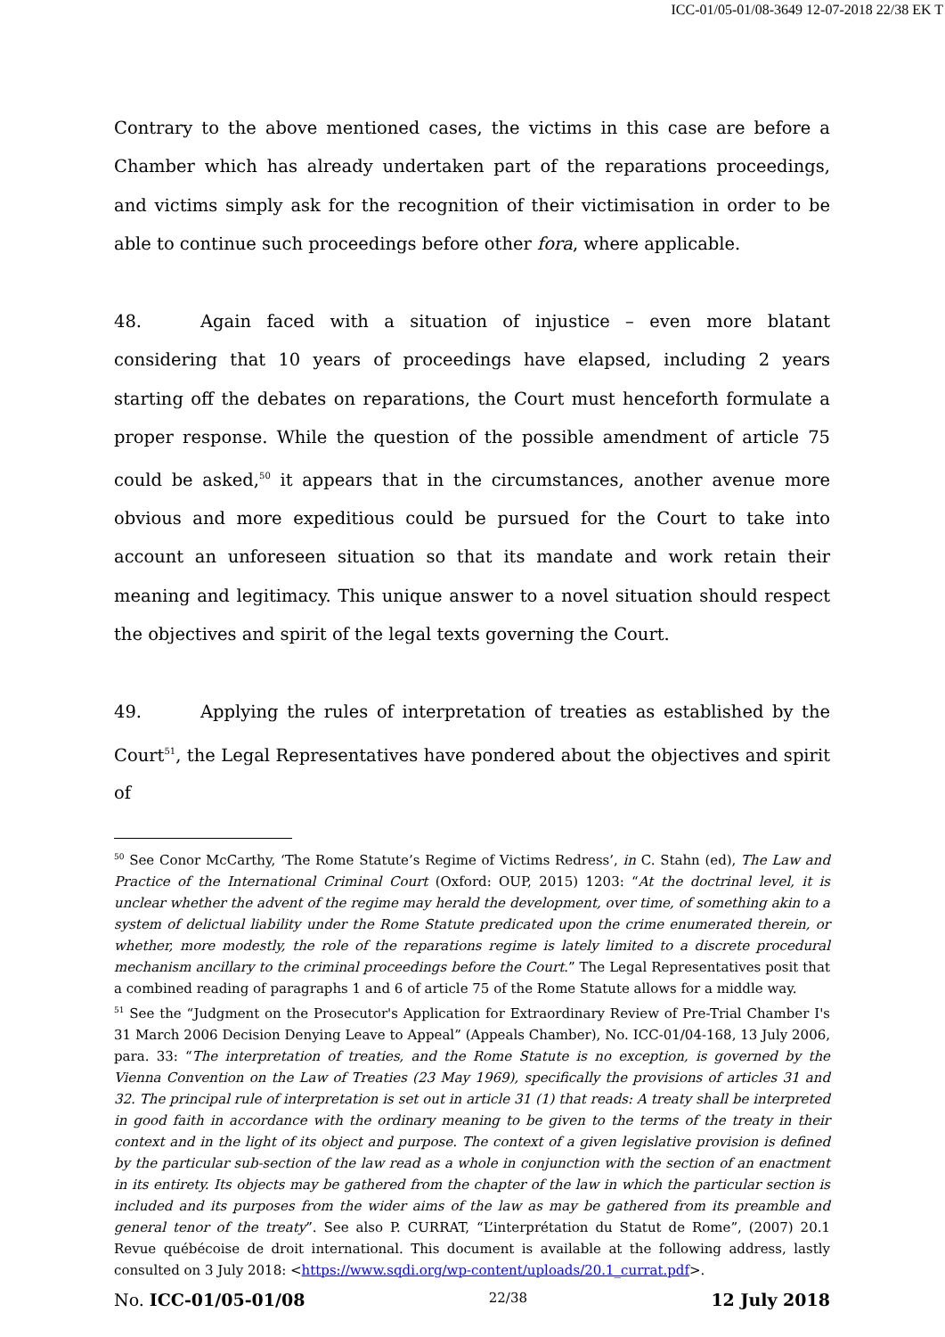ICC-01/05-01/08-3649 12-07-2018 22/38 EK T
Contrary to the above mentioned cases, the victims in this case are before a Chamber which has already undertaken part of the reparations proceedings, and victims simply ask for the recognition of their victimisation in order to be able to continue such proceedings before other fora, where applicable.
48. Again faced with a situation of injustice – even more blatant considering that 10 years of proceedings have elapsed, including 2 years starting off the debates on reparations, the Court must henceforth formulate a proper response. While the question of the possible amendment of article 75 could be asked,<sup>50</sup> it appears that in the circumstances, another avenue more obvious and more expeditious could be pursued for the Court to take into account an unforeseen situation so that its mandate and work retain their meaning and legitimacy. This unique answer to a novel situation should respect the objectives and spirit of the legal texts governing the Court.
49. Applying the rules of interpretation of treaties as established by the Court<sup>51</sup>, the Legal Representatives have pondered about the objectives and spirit of
<sup>50</sup> See Conor McCarthy, ‘The Rome Statute’s Regime of Victims Redress’, in C. Stahn (ed), The Law and Practice of the International Criminal Court (Oxford: OUP, 2015) 1203: “At the doctrinal level, it is unclear whether the advent of the regime may herald the development, over time, of something akin to a system of delictual liability under the Rome Statute predicated upon the crime enumerated therein, or whether, more modestly, the role of the reparations regime is lately limited to a discrete procedural mechanism ancillary to the criminal proceedings before the Court.” The Legal Representatives posit that a combined reading of paragraphs 1 and 6 of article 75 of the Rome Statute allows for a middle way.
<sup>51</sup> See the “Judgment on the Prosecutor's Application for Extraordinary Review of Pre-Trial Chamber I's 31 March 2006 Decision Denying Leave to Appeal” (Appeals Chamber), No. ICC-01/04-168, 13 July 2006, para. 33: “The interpretation of treaties, and the Rome Statute is no exception, is governed by the Vienna Convention on the Law of Treaties (23 May 1969), specifically the provisions of articles 31 and 32. The principal rule of interpretation is set out in article 31 (1) that reads: A treaty shall be interpreted in good faith in accordance with the ordinary meaning to be given to the terms of the treaty in their context and in the light of its object and purpose. The context of a given legislative provision is defined by the particular sub-section of the law read as a whole in conjunction with the section of an enactment in its entirety. Its objects may be gathered from the chapter of the law in which the particular section is included and its purposes from the wider aims of the law as may be gathered from its preamble and general tenor of the treaty”. See also P. CURRAT, “L’interprétation du Statut de Rome”, (2007) 20.1 Revue québécoise de droit international. This document is available at the following address, lastly consulted on 3 July 2018: <https://www.sqdi.org/wp-content/uploads/20.1_currat.pdf>.
No. ICC-01/05-01/08 22/38 12 July 2018